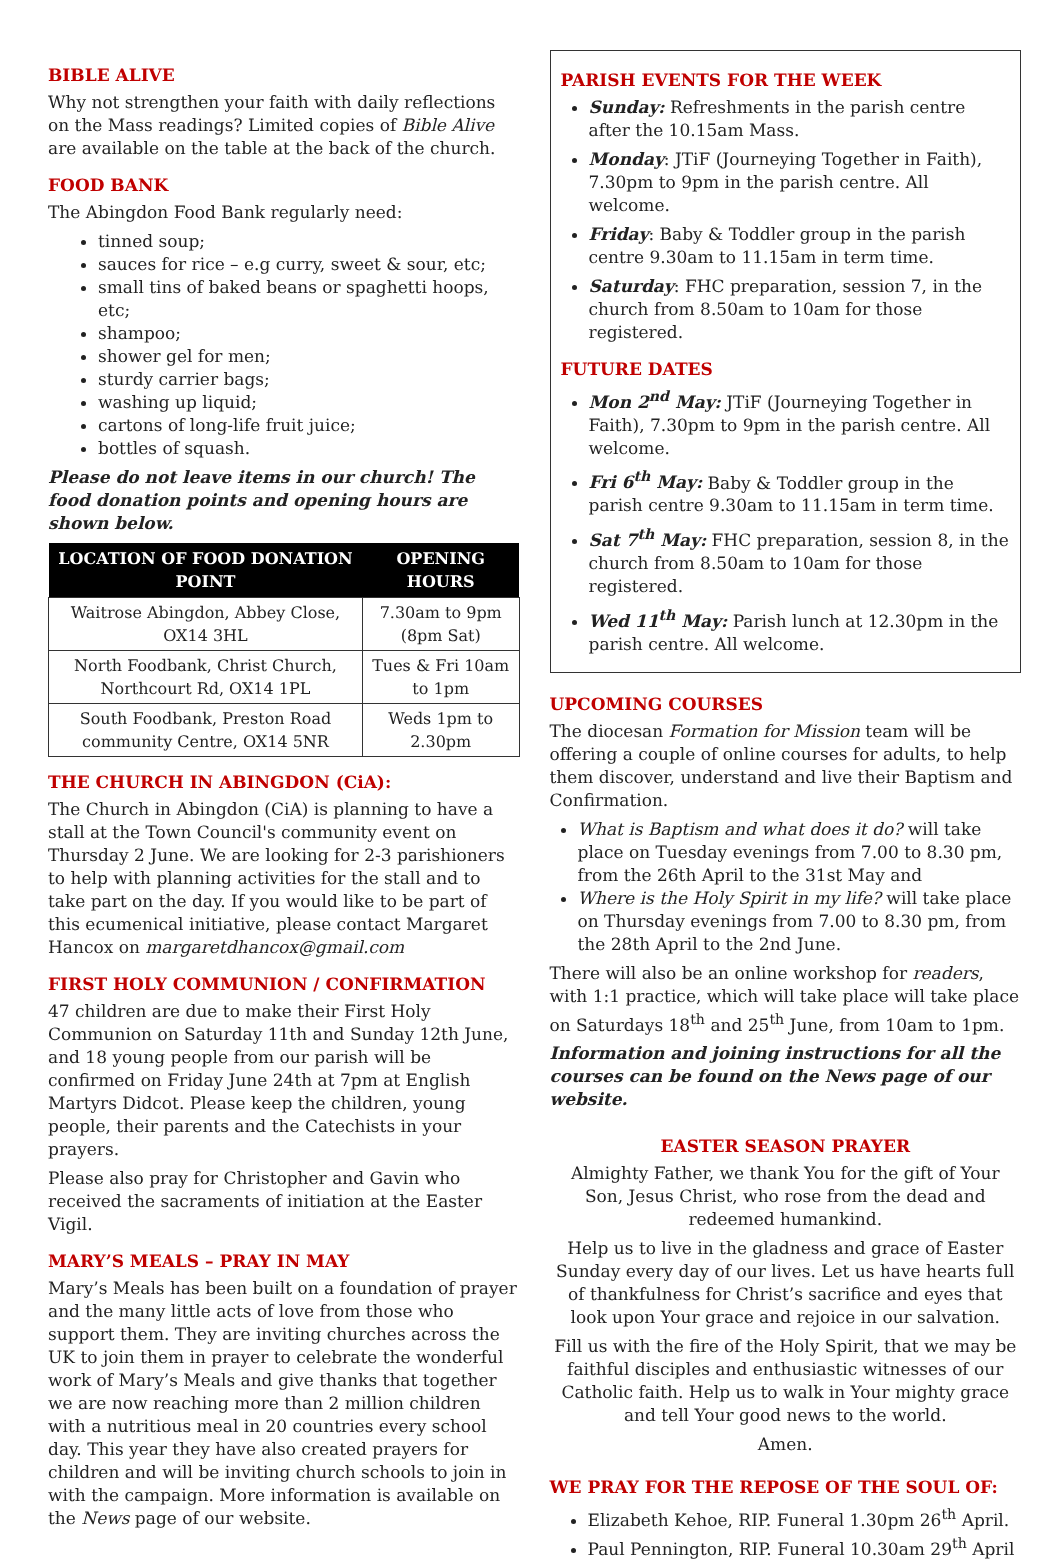BIBLE ALIVE
Why not strengthen your faith with daily reflections on the Mass readings? Limited copies of Bible Alive are available on the table at the back of the church.
FOOD BANK
The Abingdon Food Bank regularly need:
tinned soup;
sauces for rice – e.g curry, sweet & sour, etc;
small tins of baked beans or spaghetti hoops, etc;
shampoo;
shower gel for men;
sturdy carrier bags;
washing up liquid;
cartons of long-life fruit juice;
bottles of squash.
Please do not leave items in our church! The food donation points and opening hours are shown below.
| LOCATION OF FOOD DONATION POINT | OPENING HOURS |
| --- | --- |
| Waitrose Abingdon, Abbey Close, OX14 3HL | 7.30am to 9pm (8pm Sat) |
| North Foodbank, Christ Church, Northcourt Rd, OX14 1PL | Tues & Fri 10am to 1pm |
| South Foodbank, Preston Road community Centre, OX14 5NR | Weds 1pm to 2.30pm |
THE CHURCH IN ABINGDON (CiA):
The Church in Abingdon (CiA) is planning to have a stall at the Town Council's community event on Thursday 2 June. We are looking for 2-3 parishioners to help with planning activities for the stall and to take part on the day. If you would like to be part of this ecumenical initiative, please contact Margaret Hancox on margaretdhancox@gmail.com
FIRST HOLY COMMUNION / CONFIRMATION
47 children are due to make their First Holy Communion on Saturday 11th and Sunday 12th June, and 18 young people from our parish will be confirmed on Friday June 24th at 7pm at English Martyrs Didcot. Please keep the children, young people, their parents and the Catechists in your prayers.
Please also pray for Christopher and Gavin who received the sacraments of initiation at the Easter Vigil.
MARY’S MEALS – PRAY IN MAY
Mary’s Meals has been built on a foundation of prayer and the many little acts of love from those who support them. They are inviting churches across the UK to join them in prayer to celebrate the wonderful work of Mary’s Meals and give thanks that together we are now reaching more than 2 million children with a nutritious meal in 20 countries every school day. This year they have also created prayers for children and will be inviting church schools to join in with the campaign. More information is available on the News page of our website.
PARISH EVENTS FOR THE WEEK
Sunday: Refreshments in the parish centre after the 10.15am Mass.
Monday: JTiF (Journeying Together in Faith), 7.30pm to 9pm in the parish centre. All welcome.
Friday: Baby & Toddler group in the parish centre 9.30am to 11.15am in term time.
Saturday: FHC preparation, session 7, in the church from 8.50am to 10am for those registered.
FUTURE DATES
Mon 2<sup>nd</sup> May: JTiF (Journeying Together in Faith), 7.30pm to 9pm in the parish centre. All welcome.
Fri 6<sup>th</sup> May: Baby & Toddler group in the parish centre 9.30am to 11.15am in term time.
Sat 7<sup>th</sup> May: FHC preparation, session 8, in the church from 8.50am to 10am for those registered.
Wed 11<sup>th</sup> May: Parish lunch at 12.30pm in the parish centre. All welcome.
UPCOMING COURSES
The diocesan Formation for Mission team will be offering a couple of online courses for adults, to help them discover, understand and live their Baptism and Confirmation.
What is Baptism and what does it do? will take place on Tuesday evenings from 7.00 to 8.30 pm, from the 26th April to the 31st May and
Where is the Holy Spirit in my life? will take place on Thursday evenings from 7.00 to 8.30 pm, from the 28th April to the 2nd June.
There will also be an online workshop for readers, with 1:1 practice, which will take place will take place on Saturdays 18<sup>th</sup> and 25<sup>th</sup> June, from 10am to 1pm.
Information and joining instructions for all the courses can be found on the News page of our website.
EASTER SEASON PRAYER
Almighty Father, we thank You for the gift of Your Son, Jesus Christ, who rose from the dead and redeemed humankind.
Help us to live in the gladness and grace of Easter Sunday every day of our lives. Let us have hearts full of thankfulness for Christ’s sacrifice and eyes that look upon Your grace and rejoice in our salvation.
Fill us with the fire of the Holy Spirit, that we may be faithful disciples and enthusiastic witnesses of our Catholic faith. Help us to walk in Your mighty grace and tell Your good news to the world.
Amen.
WE PRAY FOR THE REPOSE OF THE SOUL OF:
Elizabeth Kehoe, RIP. Funeral 1.30pm 26<sup>th</sup> April.
Paul Pennington, RIP. Funeral 10.30am 29<sup>th</sup> April